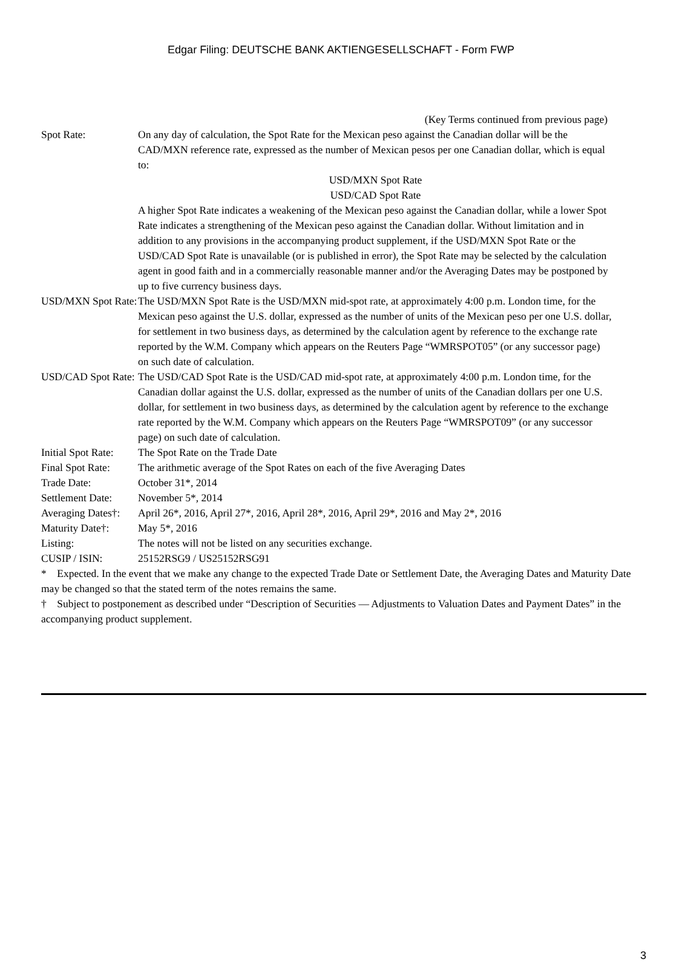Edgar Filing: DEUTSCHE BANK AKTIENGESELLSCHAFT - Form FWP
(Key Terms continued from previous page)
| Spot Rate: | On any day of calculation, the Spot Rate for the Mexican peso against the Canadian dollar will be the CAD/MXN reference rate, expressed as the number of Mexican pesos per one Canadian dollar, which is equal to: USD/MXN Spot Rate USD/CAD Spot Rate A higher Spot Rate indicates a weakening of the Mexican peso against the Canadian dollar, while a lower Spot Rate indicates a strengthening of the Mexican peso against the Canadian dollar. Without limitation and in addition to any provisions in the accompanying product supplement, if the USD/MXN Spot Rate or the USD/CAD Spot Rate is unavailable (or is published in error), the Spot Rate may be selected by the calculation agent in good faith and in a commercially reasonable manner and/or the Averaging Dates may be postponed by up to five currency business days. |
| USD/MXN Spot Rate: | The USD/MXN Spot Rate is the USD/MXN mid-spot rate, at approximately 4:00 p.m. London time, for the Mexican peso against the U.S. dollar, expressed as the number of units of the Mexican peso per one U.S. dollar, for settlement in two business days, as determined by the calculation agent by reference to the exchange rate reported by the W.M. Company which appears on the Reuters Page “WMRSPOT05” (or any successor page) on such date of calculation. |
| USD/CAD Spot Rate: | The USD/CAD Spot Rate is the USD/CAD mid-spot rate, at approximately 4:00 p.m. London time, for the Canadian dollar against the U.S. dollar, expressed as the number of units of the Canadian dollars per one U.S. dollar, for settlement in two business days, as determined by the calculation agent by reference to the exchange rate reported by the W.M. Company which appears on the Reuters Page “WMRSPOT09” (or any successor page) on such date of calculation. |
| Initial Spot Rate: | The Spot Rate on the Trade Date |
| Final Spot Rate: | The arithmetic average of the Spot Rates on each of the five Averaging Dates |
| Trade Date: | October 31*, 2014 |
| Settlement Date: | November 5*, 2014 |
| Averaging Dates†: | April 26*, 2016, April 27*, 2016, April 28*, 2016, April 29*, 2016 and May 2*, 2016 |
| Maturity Date†: | May 5*, 2016 |
| Listing: | The notes will not be listed on any securities exchange. |
| CUSIP / ISIN: | 25152RSG9 / US25152RSG91 |
* Expected. In the event that we make any change to the expected Trade Date or Settlement Date, the Averaging Dates and Maturity Date may be changed so that the stated term of the notes remains the same.
† Subject to postponement as described under “Description of Securities — Adjustments to Valuation Dates and Payment Dates” in the accompanying product supplement.
3